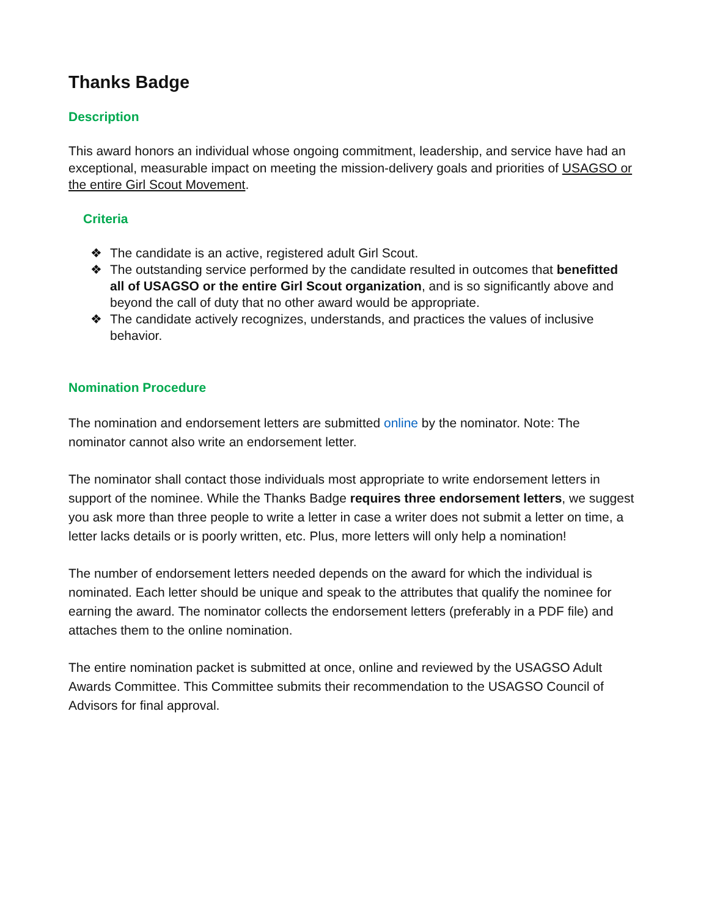Thanks Badge
Description
This award honors an individual whose ongoing commitment, leadership, and service have had an exceptional, measurable impact on meeting the mission-delivery goals and priorities of USAGSO or the entire Girl Scout Movement.
Criteria
❖ The candidate is an active, registered adult Girl Scout.
❖ The outstanding service performed by the candidate resulted in outcomes that benefitted all of USAGSO or the entire Girl Scout organization, and is so significantly above and beyond the call of duty that no other award would be appropriate.
❖ The candidate actively recognizes, understands, and practices the values of inclusive behavior.
Nomination Procedure
The nomination and endorsement letters are submitted online by the nominator. Note: The nominator cannot also write an endorsement letter.
The nominator shall contact those individuals most appropriate to write endorsement letters in support of the nominee. While the Thanks Badge requires three endorsement letters, we suggest you ask more than three people to write a letter in case a writer does not submit a letter on time, a letter lacks details or is poorly written, etc. Plus, more letters will only help a nomination!
The number of endorsement letters needed depends on the award for which the individual is nominated. Each letter should be unique and speak to the attributes that qualify the nominee for earning the award. The nominator collects the endorsement letters (preferably in a PDF file) and attaches them to the online nomination.
The entire nomination packet is submitted at once, online and reviewed by the USAGSO Adult Awards Committee. This Committee submits their recommendation to the USAGSO Council of Advisors for final approval.